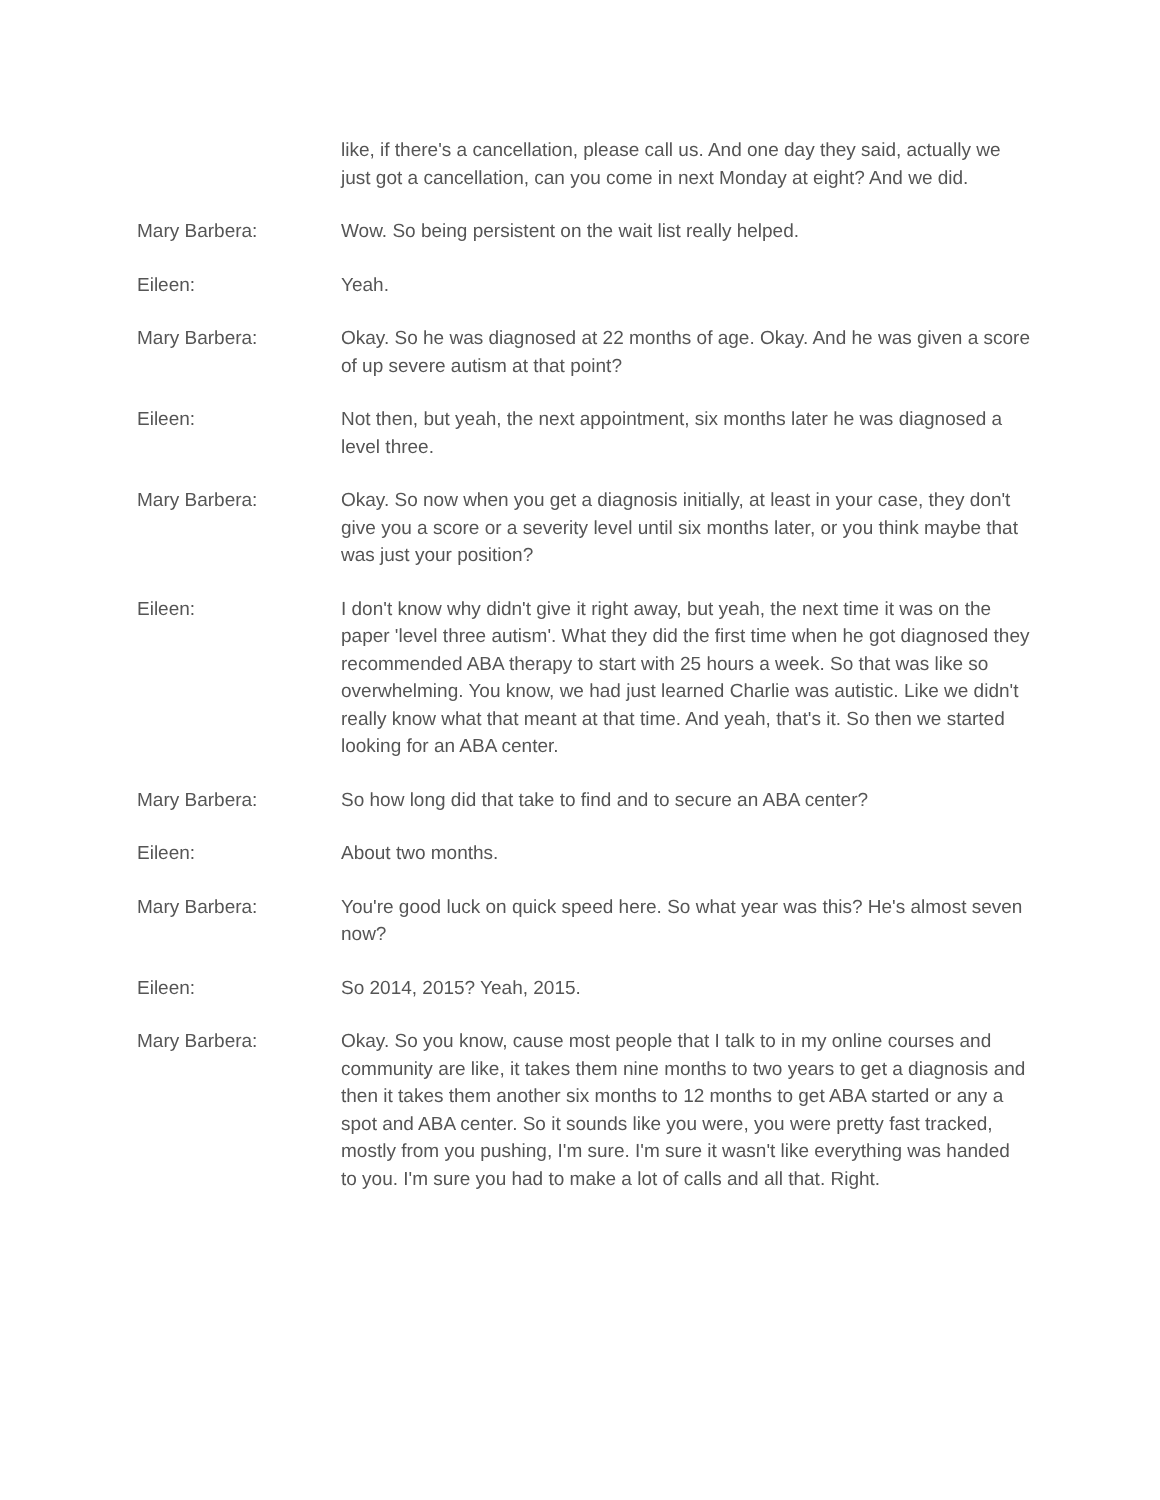like, if there's a cancellation, please call us. And one day they said, actually we just got a cancellation, can you come in next Monday at eight? And we did.
Mary Barbera: Wow. So being persistent on the wait list really helped.
Eileen: Yeah.
Mary Barbera: Okay. So he was diagnosed at 22 months of age. Okay. And he was given a score of up severe autism at that point?
Eileen: Not then, but yeah, the next appointment, six months later he was diagnosed a level three.
Mary Barbera: Okay. So now when you get a diagnosis initially, at least in your case, they don't give you a score or a severity level until six months later, or you think maybe that was just your position?
Eileen: I don't know why didn't give it right away, but yeah, the next time it was on the paper 'level three autism'. What they did the first time when he got diagnosed they recommended ABA therapy to start with 25 hours a week. So that was like so overwhelming. You know, we had just learned Charlie was autistic. Like we didn't really know what that meant at that time. And yeah, that's it. So then we started looking for an ABA center.
Mary Barbera: So how long did that take to find and to secure an ABA center?
Eileen: About two months.
Mary Barbera: You're good luck on quick speed here. So what year was this? He's almost seven now?
Eileen: So 2014, 2015? Yeah, 2015.
Mary Barbera: Okay. So you know, cause most people that I talk to in my online courses and community are like, it takes them nine months to two years to get a diagnosis and then it takes them another six months to 12 months to get ABA started or any a spot and ABA center. So it sounds like you were, you were pretty fast tracked, mostly from you pushing, I'm sure. I'm sure it wasn't like everything was handed to you. I'm sure you had to make a lot of calls and all that. Right.